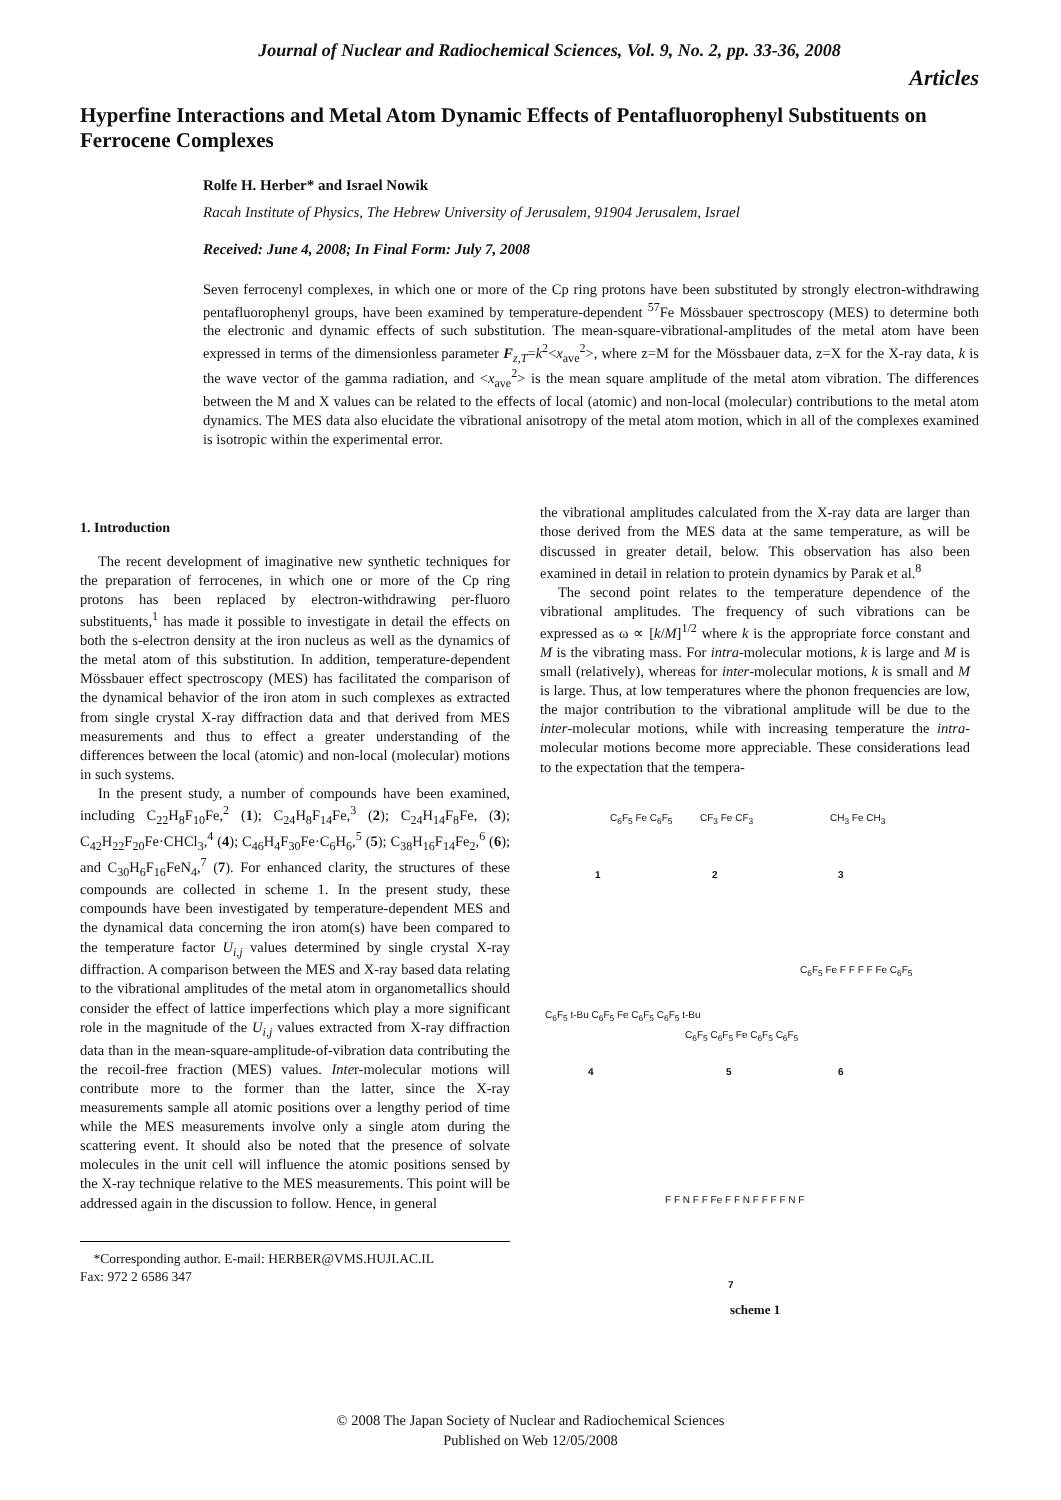Journal of Nuclear and Radiochemical Sciences, Vol. 9, No. 2, pp. 33-36, 2008
Articles
Hyperfine Interactions and Metal Atom Dynamic Effects of Pentafluorophenyl Substituents on Ferrocene Complexes
Rolfe H. Herber* and Israel Nowik
Racah Institute of Physics, The Hebrew University of Jerusalem, 91904 Jerusalem, Israel
Received: June 4, 2008; In Final Form: July 7, 2008
Seven ferrocenyl complexes, in which one or more of the Cp ring protons have been substituted by strongly electron-withdrawing pentafluorophenyl groups, have been examined by temperature-dependent <sup>57</sup>Fe Mössbauer spectroscopy (MES) to determine both the electronic and dynamic effects of such substitution. The mean-square-vibrational-amplitudes of the metal atom have been expressed in terms of the dimensionless parameter F<sub>z,T</sub>=k<sup>2</sup><x<sub>ave</sub><sup>2</sup>>, where z=M for the Mössbauer data, z=X for the X-ray data, k is the wave vector of the gamma radiation, and <x<sub>ave</sub><sup>2</sup>> is the mean square amplitude of the metal atom vibration. The differences between the M and X values can be related to the effects of local (atomic) and non-local (molecular) contributions to the metal atom dynamics. The MES data also elucidate the vibrational anisotropy of the metal atom motion, which in all of the complexes examined is isotropic within the experimental error.
1. Introduction
The recent development of imaginative new synthetic techniques for the preparation of ferrocenes, in which one or more of the Cp ring protons has been replaced by electron-withdrawing per-fluoro substituents,<sup>1</sup> has made it possible to investigate in detail the effects on both the s-electron density at the iron nucleus as well as the dynamics of the metal atom of this substitution. In addition, temperature-dependent Mössbauer effect spectroscopy (MES) has facilitated the comparison of the dynamical behavior of the iron atom in such complexes as extracted from single crystal X-ray diffraction data and that derived from MES measurements and thus to effect a greater understanding of the differences between the local (atomic) and non-local (molecular) motions in such systems.
In the present study, a number of compounds have been examined, including C<sub>22</sub>H<sub>8</sub>F<sub>10</sub>Fe,<sup>2</sup> (1); C<sub>24</sub>H<sub>8</sub>F<sub>14</sub>Fe,<sup>3</sup> (2); C<sub>24</sub>H<sub>14</sub>F<sub>8</sub>Fe, (3); C<sub>42</sub>H<sub>22</sub>F<sub>20</sub>Fe·CHCl<sub>3</sub>,<sup>4</sup> (4); C<sub>46</sub>H<sub>4</sub>F<sub>30</sub>Fe·C<sub>6</sub>H<sub>6</sub>,<sup>5</sup> (5); C<sub>38</sub>H<sub>16</sub>F<sub>14</sub>Fe<sub>2</sub>,<sup>6</sup> (6); and C<sub>30</sub>H<sub>6</sub>F<sub>16</sub>FeN<sub>4</sub>,<sup>7</sup> (7). For enhanced clarity, the structures of these compounds are collected in scheme 1. In the present study, these compounds have been investigated by temperature-dependent MES and the dynamical data concerning the iron atom(s) have been compared to the temperature factor U<sub>i,j</sub> values determined by single crystal X-ray diffraction. A comparison between the MES and X-ray based data relating to the vibrational amplitudes of the metal atom in organometallics should consider the effect of lattice imperfections which play a more significant role in the magnitude of the U<sub>i,j</sub> values extracted from X-ray diffraction data than in the mean-square-amplitude-of-vibration data contributing the the recoil-free fraction (MES) values. Inter-molecular motions will contribute more to the former than the latter, since the X-ray measurements sample all atomic positions over a lengthy period of time while the MES measurements involve only a single atom during the scattering event. It should also be noted that the presence of solvate molecules in the unit cell will influence the atomic positions sensed by the X-ray technique relative to the MES measurements. This point will be addressed again in the discussion to follow. Hence, in general
*Corresponding author. E-mail: HERBER@VMS.HUJI.AC.IL
Fax: 972 2 6586 347
the vibrational amplitudes calculated from the X-ray data are larger than those derived from the MES data at the same temperature, as will be discussed in greater detail, below. This observation has also been examined in detail in relation to protein dynamics by Parak et al.<sup>8</sup>
The second point relates to the temperature dependence of the vibrational amplitudes. The frequency of such vibrations can be expressed as ω ∝ [k/M]<sup>1/2</sup> where k is the appropriate force constant and M is the vibrating mass. For intra-molecular motions, k is large and M is small (relatively), whereas for inter-molecular motions, k is small and M is large. Thus, at low temperatures where the phonon frequencies are low, the major contribution to the vibrational amplitude will be due to the inter-molecular motions, while with increasing temperature the intra-molecular motions become more appreciable. These considerations lead to the expectation that the tempera-
C<sub>6</sub>F<sub>5</sub> Fe C<sub>6</sub>F<sub>5</sub>
1
CF<sub>3</sub> Fe CF<sub>3</sub>
2
CH<sub>3</sub> Fe CH<sub>3</sub>
3
C<sub>6</sub>F<sub>5</sub> t-Bu C<sub>6</sub>F<sub>5</sub> Fe C<sub>6</sub>F<sub>5</sub> C<sub>6</sub>F<sub>5</sub> t-Bu
4
C<sub>6</sub>F<sub>5</sub> C<sub>6</sub>F<sub>5</sub> Fe C<sub>6</sub>F<sub>5</sub> C<sub>6</sub>F<sub>5</sub>
5
C<sub>6</sub>F<sub>5</sub> Fe F F F F Fe C<sub>6</sub>F<sub>5</sub>
6
F F N F F Fe F F N F F F F N F
7
scheme 1
© 2008 The Japan Society of Nuclear and Radiochemical Sciences
Published on Web 12/05/2008